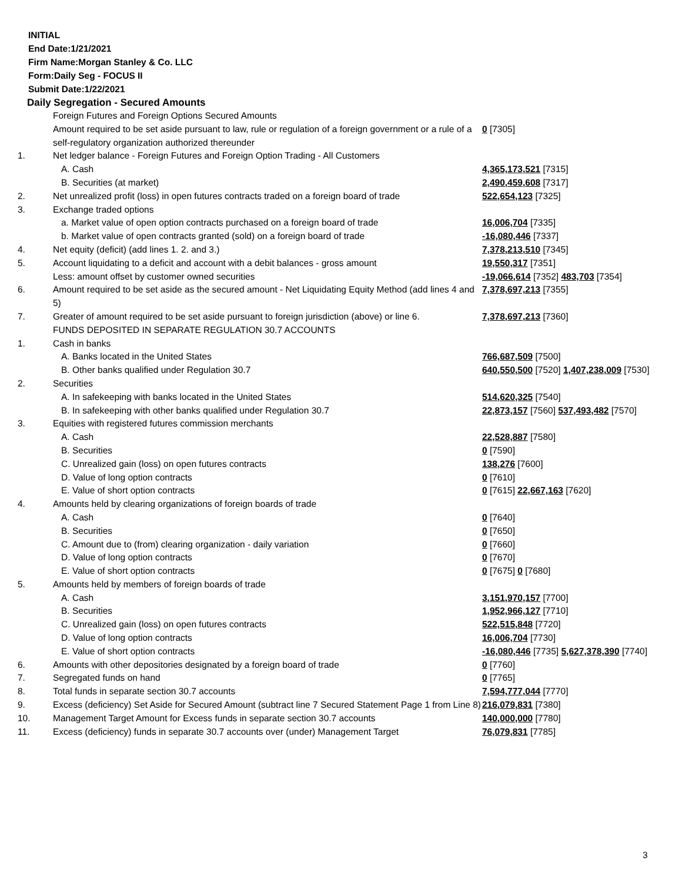INITIAL
End Date:1/21/2021
Firm Name:Morgan Stanley & Co. LLC
Form:Daily Seg - FOCUS II
Submit Date:1/22/2021
Daily Segregation - Secured Amounts
| | Foreign Futures and Foreign Options Secured Amounts | |
| | Amount required to be set aside pursuant to law, rule or regulation of a foreign government or a rule of a self-regulatory organization authorized thereunder | 0 [7305] |
| 1. | Net ledger balance - Foreign Futures and Foreign Option Trading - All Customers | |
| | A. Cash | 4,365,173,521 [7315] |
| | B. Securities (at market) | 2,490,459,608 [7317] |
| 2. | Net unrealized profit (loss) in open futures contracts traded on a foreign board of trade | 522,654,123 [7325] |
| 3. | Exchange traded options | |
| | a. Market value of open option contracts purchased on a foreign board of trade | 16,006,704 [7335] |
| | b. Market value of open contracts granted (sold) on a foreign board of trade | -16,080,446 [7337] |
| 4. | Net equity (deficit) (add lines 1. 2. and 3.) | 7,378,213,510 [7345] |
| 5. | Account liquidating to a deficit and account with a debit balances - gross amount | 19,550,317 [7351] |
| | Less: amount offset by customer owned securities | -19,066,614 [7352] 483,703 [7354] |
| 6. | Amount required to be set aside as the secured amount - Net Liquidating Equity Method (add lines 4 and 5) | 7,378,697,213 [7355] |
| 7. | Greater of amount required to be set aside pursuant to foreign jurisdiction (above) or line 6. | 7,378,697,213 [7360] |
| | FUNDS DEPOSITED IN SEPARATE REGULATION 30.7 ACCOUNTS | |
| 1. | Cash in banks | |
| | A. Banks located in the United States | 766,687,509 [7500] |
| | B. Other banks qualified under Regulation 30.7 | 640,550,500 [7520] 1,407,238,009 [7530] |
| 2. | Securities | |
| | A. In safekeeping with banks located in the United States | 514,620,325 [7540] |
| | B. In safekeeping with other banks qualified under Regulation 30.7 | 22,873,157 [7560] 537,493,482 [7570] |
| 3. | Equities with registered futures commission merchants | |
| | A. Cash | 22,528,887 [7580] |
| | B. Securities | 0 [7590] |
| | C. Unrealized gain (loss) on open futures contracts | 138,276 [7600] |
| | D. Value of long option contracts | 0 [7610] |
| | E. Value of short option contracts | 0 [7615] 22,667,163 [7620] |
| 4. | Amounts held by clearing organizations of foreign boards of trade | |
| | A. Cash | 0 [7640] |
| | B. Securities | 0 [7650] |
| | C. Amount due to (from) clearing organization - daily variation | 0 [7660] |
| | D. Value of long option contracts | 0 [7670] |
| | E. Value of short option contracts | 0 [7675] 0 [7680] |
| 5. | Amounts held by members of foreign boards of trade | |
| | A. Cash | 3,151,970,157 [7700] |
| | B. Securities | 1,952,966,127 [7710] |
| | C. Unrealized gain (loss) on open futures contracts | 522,515,848 [7720] |
| | D. Value of long option contracts | 16,006,704 [7730] |
| | E. Value of short option contracts | -16,080,446 [7735] 5,627,378,390 [7740] |
| 6. | Amounts with other depositories designated by a foreign board of trade | 0 [7760] |
| 7. | Segregated funds on hand | 0 [7765] |
| 8. | Total funds in separate section 30.7 accounts | 7,594,777,044 [7770] |
| 9. | Excess (deficiency) Set Aside for Secured Amount (subtract line 7 Secured Statement Page 1 from Line 8) | 216,079,831 [7380] |
| 10. | Management Target Amount for Excess funds in separate section 30.7 accounts | 140,000,000 [7780] |
| 11. | Excess (deficiency) funds in separate 30.7 accounts over (under) Management Target | 76,079,831 [7785] |
3